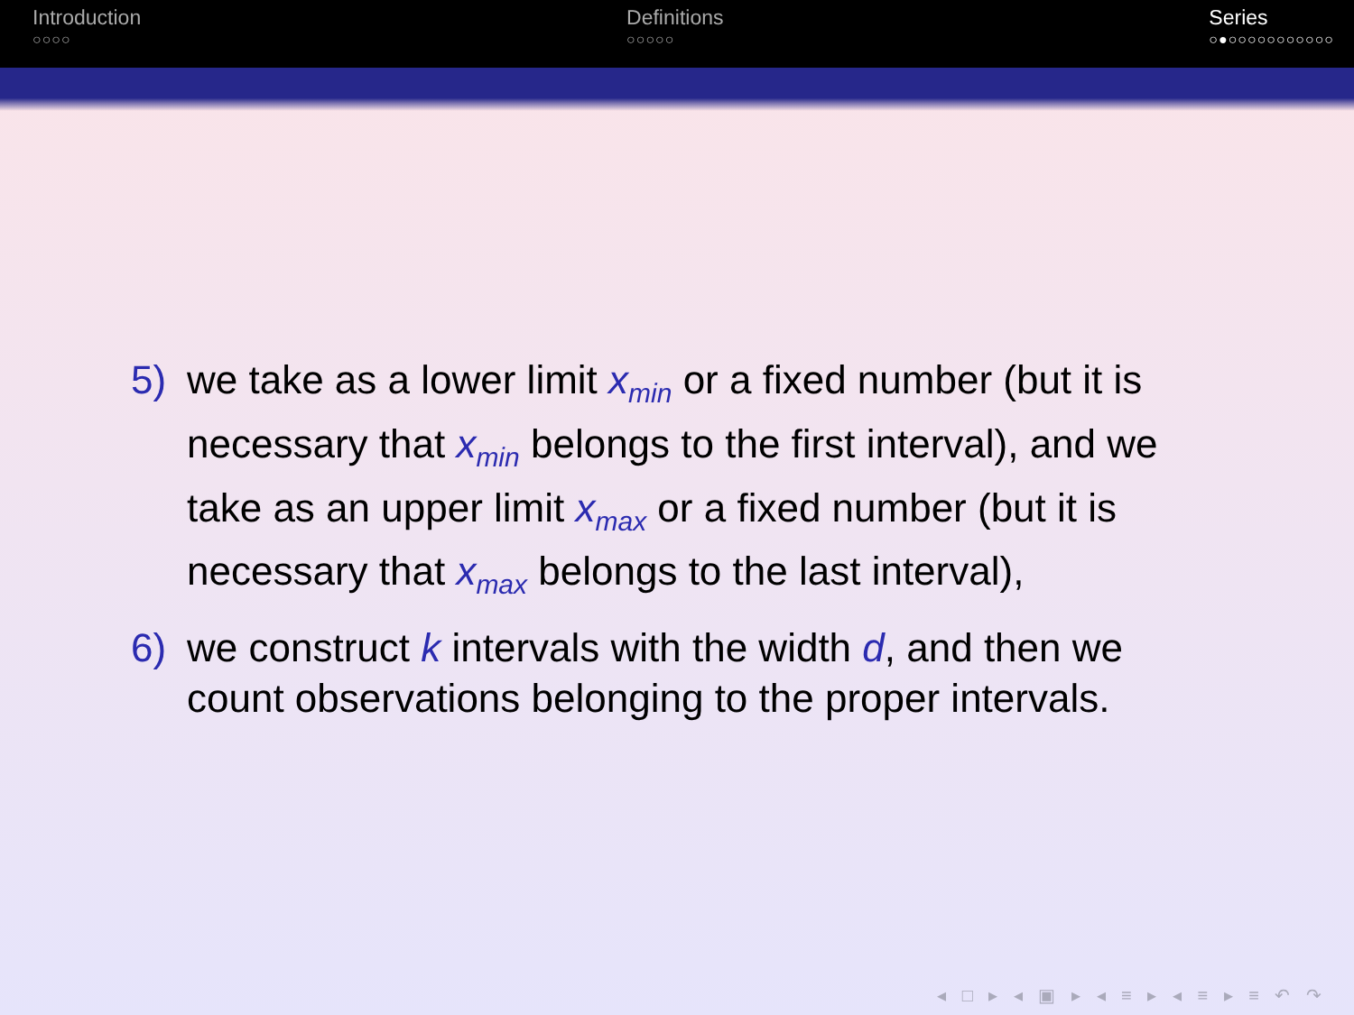Introduction
○○○○
Definitions
○○○○○
Series
○●○○○○○○○○○○○
5) we take as a lower limit x<sub>min</sub> or a fixed number (but it is necessary that x<sub>min</sub> belongs to the first interval), and we take as an upper limit x<sub>max</sub> or a fixed number (but it is necessary that x<sub>max</sub> belongs to the last interval),
6) we construct k intervals with the width d, and then we count observations belonging to the proper intervals.
◂ □ ▸ ◂ ▣ ▸ ◂ ≡ ▸ ◂ ≡ ▸ ≡ ↶ ↷